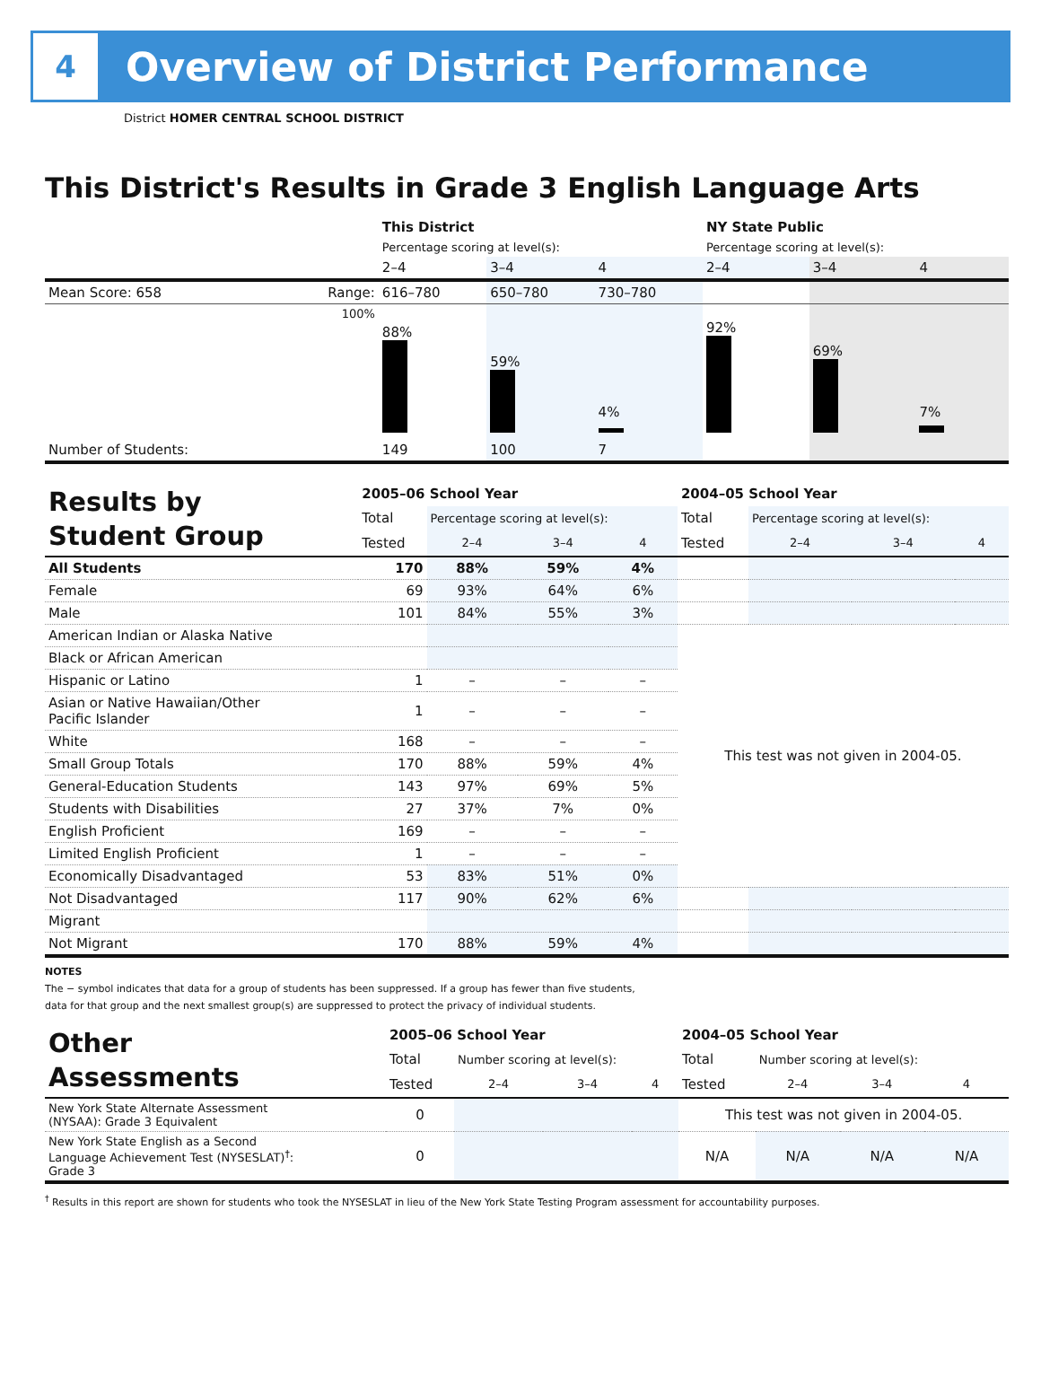4
Overview of District Performance
District HOMER CENTRAL SCHOOL DISTRICT
This District's Results in Grade 3 English Language Arts
| | | This District | | | NY State Public | | |
| | | Percentage scoring at level(s): | | | Percentage scoring at level(s): | | |
| | | 2–4 | 3–4 | 4 | 2–4 | 3–4 | 4 |
| Mean Score: 658 | Range: | 616–780 | 650–780 | 730–780 | | | |
| | 100% | 88% | 59% | 4% | 92% | 69% | 7% |
| Number of Students: | | 149 | 100 | 7 | | | |
| Results by Student Group | 2005–06 School Year | | | | 2004–05 School Year | | | |
| | Total | Percentage scoring at level(s): | | | Total | Percentage scoring at level(s): | | |
| | Tested | 2–4 | 3–4 | 4 | Tested | 2–4 | 3–4 | 4 |
| All Students | 170 | 88% | 59% | 4% | | | | |
| Female | 69 | 93% | 64% | 6% | | | | |
| Male | 101 | 84% | 55% | 3% | | | | |
| American Indian or Alaska Native | | | | | This test was not given in 2004-05. | | | |
| Black or African American | | | | | | | | |
| Hispanic or Latino | 1 | – | – | – | | | | |
| Asian or Native Hawaiian/Other Pacific Islander | 1 | – | – | – | | | | |
| White | 168 | – | – | – | | | | |
| Small Group Totals | 170 | 88% | 59% | 4% | | | | |
| General-Education Students | 143 | 97% | 69% | 5% | | | | |
| Students with Disabilities | 27 | 37% | 7% | 0% | | | | |
| English Proficient | 169 | – | – | – | | | | |
| Limited English Proficient | 1 | – | – | – | | | | |
| Economically Disadvantaged | 53 | 83% | 51% | 0% | | | | |
| Not Disadvantaged | 117 | 90% | 62% | 6% | | | | |
| Migrant | | | | | | | | |
| Not Migrant | 170 | 88% | 59% | 4% | | | | |
NOTES
The − symbol indicates that data for a group of students has been suppressed. If a group has fewer than five students,
data for that group and the next smallest group(s) are suppressed to protect the privacy of individual students.
| Other Assessments | 2005–06 School Year | | | | 2004–05 School Year | | | |
| | Total | Number scoring at level(s): | | | Total | Number scoring at level(s): | | |
| | Tested | 2–4 | 3–4 | 4 | Tested | 2–4 | 3–4 | 4 |
| New York State Alternate Assessment (NYSAA): Grade 3 Equivalent | 0 | | | | This test was not given in 2004-05. | | | |
| New York State English as a Second Language Achievement Test (NYSESLAT)<sup>†</sup>: Grade 3 | 0 | | | | N/A | N/A | N/A | N/A |
<sup>†</sup> Results in this report are shown for students who took the NYSESLAT in lieu of the New York State Testing Program assessment for accountability purposes.